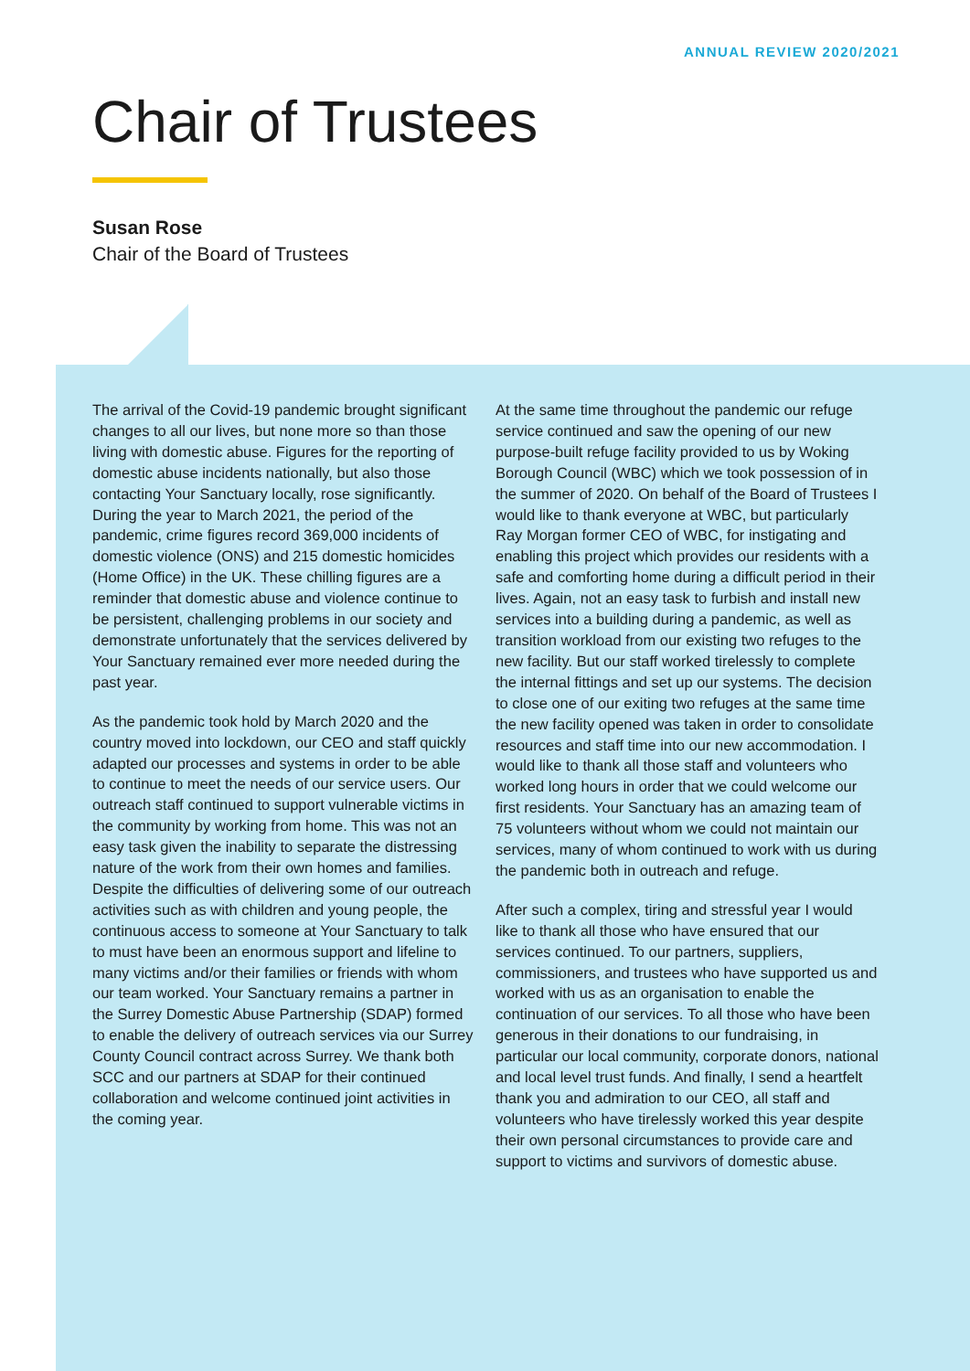ANNUAL REVIEW 2020/2021
Chair of Trustees
Susan Rose
Chair of the Board of Trustees
The arrival of the Covid-19 pandemic brought significant changes to all our lives, but none more so than those living with domestic abuse. Figures for the reporting of domestic abuse incidents nationally, but also those contacting Your Sanctuary locally, rose significantly. During the year to March 2021, the period of the pandemic, crime figures record 369,000 incidents of domestic violence (ONS) and 215 domestic homicides (Home Office) in the UK. These chilling figures are a reminder that domestic abuse and violence continue to be persistent, challenging problems in our society and demonstrate unfortunately that the services delivered by Your Sanctuary remained ever more needed during the past year.
As the pandemic took hold by March 2020 and the country moved into lockdown, our CEO and staff quickly adapted our processes and systems in order to be able to continue to meet the needs of our service users. Our outreach staff continued to support vulnerable victims in the community by working from home. This was not an easy task given the inability to separate the distressing nature of the work from their own homes and families. Despite the difficulties of delivering some of our outreach activities such as with children and young people, the continuous access to someone at Your Sanctuary to talk to must have been an enormous support and lifeline to many victims and/or their families or friends with whom our team worked. Your Sanctuary remains a partner in the Surrey Domestic Abuse Partnership (SDAP) formed to enable the delivery of outreach services via our Surrey County Council contract across Surrey. We thank both SCC and our partners at SDAP for their continued collaboration and welcome continued joint activities in the coming year.
At the same time throughout the pandemic our refuge service continued and saw the opening of our new purpose-built refuge facility provided to us by Woking Borough Council (WBC) which we took possession of in the summer of 2020. On behalf of the Board of Trustees I would like to thank everyone at WBC, but particularly Ray Morgan former CEO of WBC, for instigating and enabling this project which provides our residents with a safe and comforting home during a difficult period in their lives. Again, not an easy task to furbish and install new services into a building during a pandemic, as well as transition workload from our existing two refuges to the new facility. But our staff worked tirelessly to complete the internal fittings and set up our systems. The decision to close one of our exiting two refuges at the same time the new facility opened was taken in order to consolidate resources and staff time into our new accommodation. I would like to thank all those staff and volunteers who worked long hours in order that we could welcome our first residents. Your Sanctuary has an amazing team of 75 volunteers without whom we could not maintain our services, many of whom continued to work with us during the pandemic both in outreach and refuge.
After such a complex, tiring and stressful year I would like to thank all those who have ensured that our services continued. To our partners, suppliers, commissioners, and trustees who have supported us and worked with us as an organisation to enable the continuation of our services. To all those who have been generous in their donations to our fundraising, in particular our local community, corporate donors, national and local level trust funds. And finally, I send a heartfelt thank you and admiration to our CEO, all staff and volunteers who have tirelessly worked this year despite their own personal circumstances to provide care and support to victims and survivors of domestic abuse.